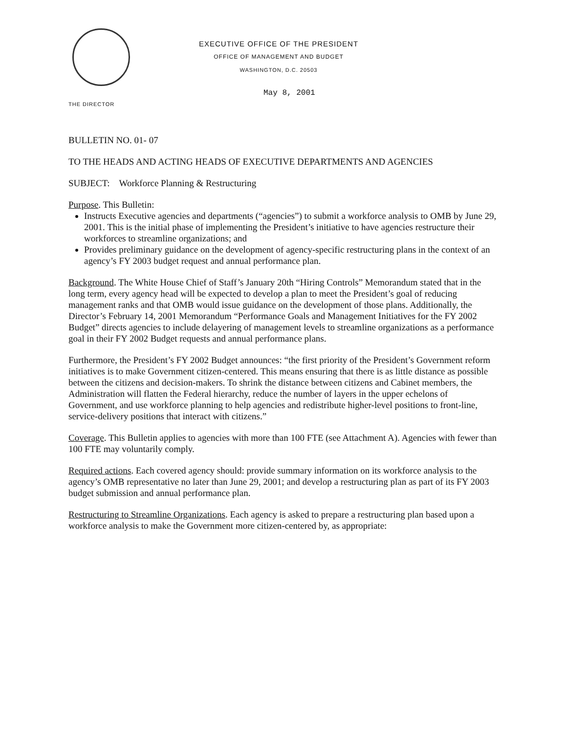EXECUTIVE OFFICE OF THE PRESIDENT
OFFICE OF MANAGEMENT AND BUDGET
WASHINGTON, D.C. 20503
May 8, 2001
THE DIRECTOR
BULLETIN NO. 01- 07
TO THE HEADS AND ACTING HEADS OF EXECUTIVE DEPARTMENTS AND AGENCIES
SUBJECT: Workforce Planning & Restructuring
Purpose. This Bulletin:
Instructs Executive agencies and departments (“agencies”) to submit a workforce analysis to OMB by June 29, 2001. This is the initial phase of implementing the President’s initiative to have agencies restructure their workforces to streamline organizations; and
Provides preliminary guidance on the development of agency-specific restructuring plans in the context of an agency’s FY 2003 budget request and annual performance plan.
Background. The White House Chief of Staff’s January 20th “Hiring Controls” Memorandum stated that in the long term, every agency head will be expected to develop a plan to meet the President’s goal of reducing management ranks and that OMB would issue guidance on the development of those plans. Additionally, the Director’s February 14, 2001 Memorandum “Performance Goals and Management Initiatives for the FY 2002 Budget” directs agencies to include delayering of management levels to streamline organizations as a performance goal in their FY 2002 Budget requests and annual performance plans.
Furthermore, the President’s FY 2002 Budget announces: “the first priority of the President’s Government reform initiatives is to make Government citizen-centered. This means ensuring that there is as little distance as possible between the citizens and decision-makers. To shrink the distance between citizens and Cabinet members, the Administration will flatten the Federal hierarchy, reduce the number of layers in the upper echelons of Government, and use workforce planning to help agencies and redistribute higher-level positions to front-line, service-delivery positions that interact with citizens.”
Coverage. This Bulletin applies to agencies with more than 100 FTE (see Attachment A). Agencies with fewer than 100 FTE may voluntarily comply.
Required actions. Each covered agency should: provide summary information on its workforce analysis to the agency’s OMB representative no later than June 29, 2001; and develop a restructuring plan as part of its FY 2003 budget submission and annual performance plan.
Restructuring to Streamline Organizations. Each agency is asked to prepare a restructuring plan based upon a workforce analysis to make the Government more citizen-centered by, as appropriate: